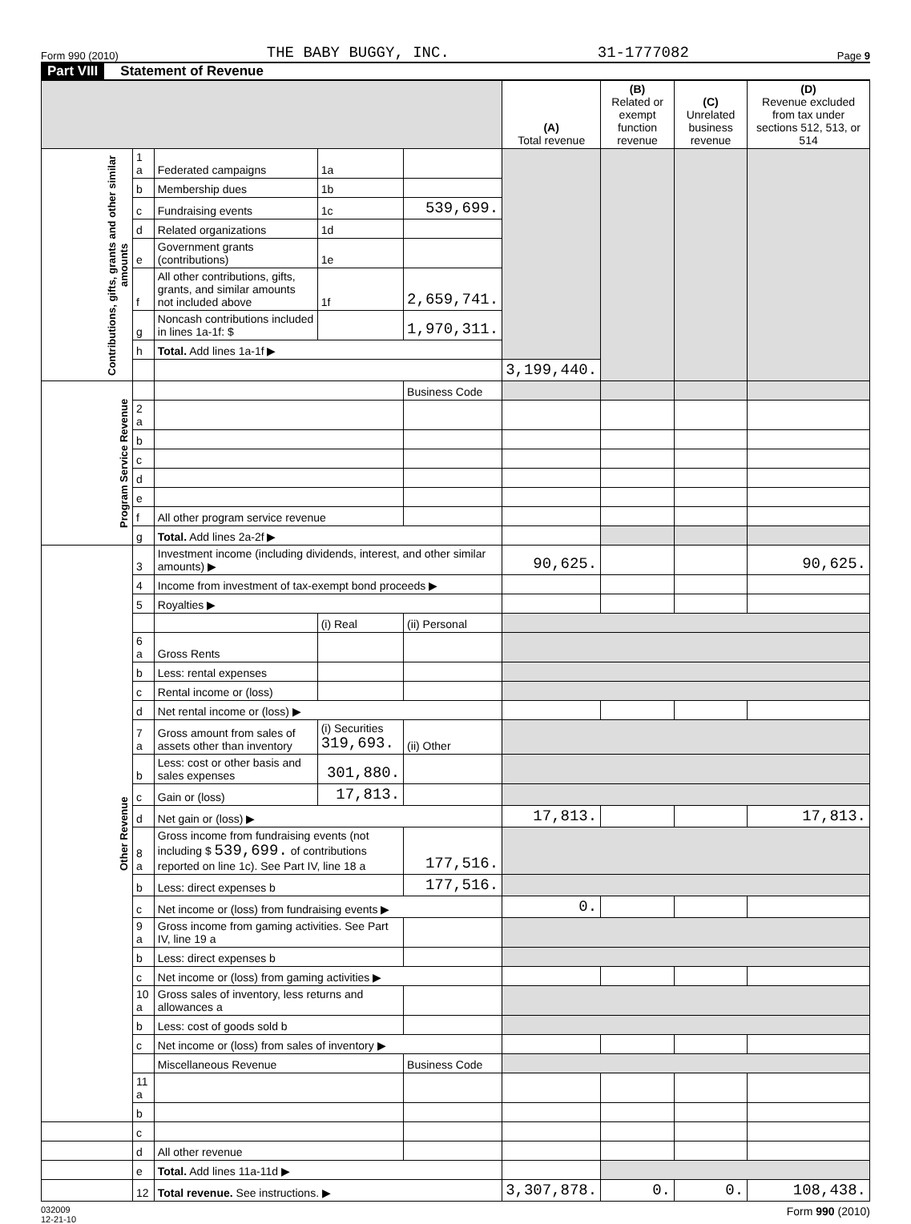Form 990 (2010) THE BABY BUGGY, INC. 31-1777082 Page 9
Part VIII Statement of Revenue
| | | | | | (A) Total revenue | (B) Related or exempt function revenue | (C) Unrelated business revenue | (D) Revenue excluded from tax under sections 512, 513, or 514 |
| --- | --- | --- | --- | --- | --- | --- | --- | --- |
| Contributions, gifts, grants and other similar amounts | 1 a | Federated campaigns | 1a | | | | | |
| | b | Membership dues | 1b | | | | | |
| | c | Fundraising events | 1c | 539,699. | | | | |
| | d | Related organizations | 1d | | | | | |
| | e | Government grants (contributions) | 1e | | | | | |
| | f | All other contributions, gifts, grants, and similar amounts not included above | 1f | 2,659,741. | | | | |
| | g | Noncash contributions included in lines 1a-1f: $ | | 1,970,311. | | | | |
| | h | Total. Add lines 1a-1f ▶ | | | | | | |
| | | | | | 3,199,440. | | | |
| Program Service Revenue | | | | Business Code | | | | |
| | 2 a | | | | | | | |
| | b | | | | | | | |
| | c | | | | | | | |
| | d | | | | | | | |
| | e | | | | | | | |
| | f | All other program service revenue | | | | | | |
| | g | Total. Add lines 2a-2f ▶ | | | | | | |
| Other Revenue | 3 | Investment income (including dividends, interest, and other similar amounts) ▶ | | | 90,625. | | | 90,625. |
| | 4 | Income from investment of tax-exempt bond proceeds ▶ | | | | | | |
| | 5 | Royalties ▶ | | | | | | |
| | | | (i) Real | (ii) Personal | | | | |
| | 6 a | Gross Rents | | | | | | |
| | b | Less: rental expenses | | | | | | |
| | c | Rental income or (loss) | | | | | | |
| | d | Net rental income or (loss) ▶ | | | | | | |
| | 7 a | Gross amount from sales of assets other than inventory | (i) Securities 319,693. | (ii) Other | | | | |
| | b | Less: cost or other basis and sales expenses | 301,880. | | | | | |
| | c | Gain or (loss) | 17,813. | | | | | |
| | d | Net gain or (loss) ▶ | | | 17,813. | | | 17,813. |
| | 8 a | Gross income from fundraising events (not including $ 539,699. of contributions reported on line 1c). See Part IV, line 18 a | | 177,516. | | | | |
| | b | Less: direct expenses b | | 177,516. | | | | |
| | c | Net income or (loss) from fundraising events ▶ | | | 0. | | | |
| | 9 a | Gross income from gaming activities. See Part IV, line 19 a | | | | | | |
| | b | Less: direct expenses b | | | | | | |
| | c | Net income or (loss) from gaming activities ▶ | | | | | | |
| | 10 a | Gross sales of inventory, less returns and allowances a | | | | | | |
| | b | Less: cost of goods sold b | | | | | | |
| | c | Net income or (loss) from sales of inventory ▶ | | | | | | |
| | | Miscellaneous Revenue | | Business Code | | | | |
| | 11 a | | | | | | | |
| | b | | | | | | | |
| | c | | | | | | | |
| | d | All other revenue | | | | | | |
| | e | Total. Add lines 11a-11d ▶ | | | | | | |
| | 12 | Total revenue. See instructions. ▶ | | | 3,307,878. | 0. | 0. | 108,438. |
032009
12-21-10 Form 990 (2010)